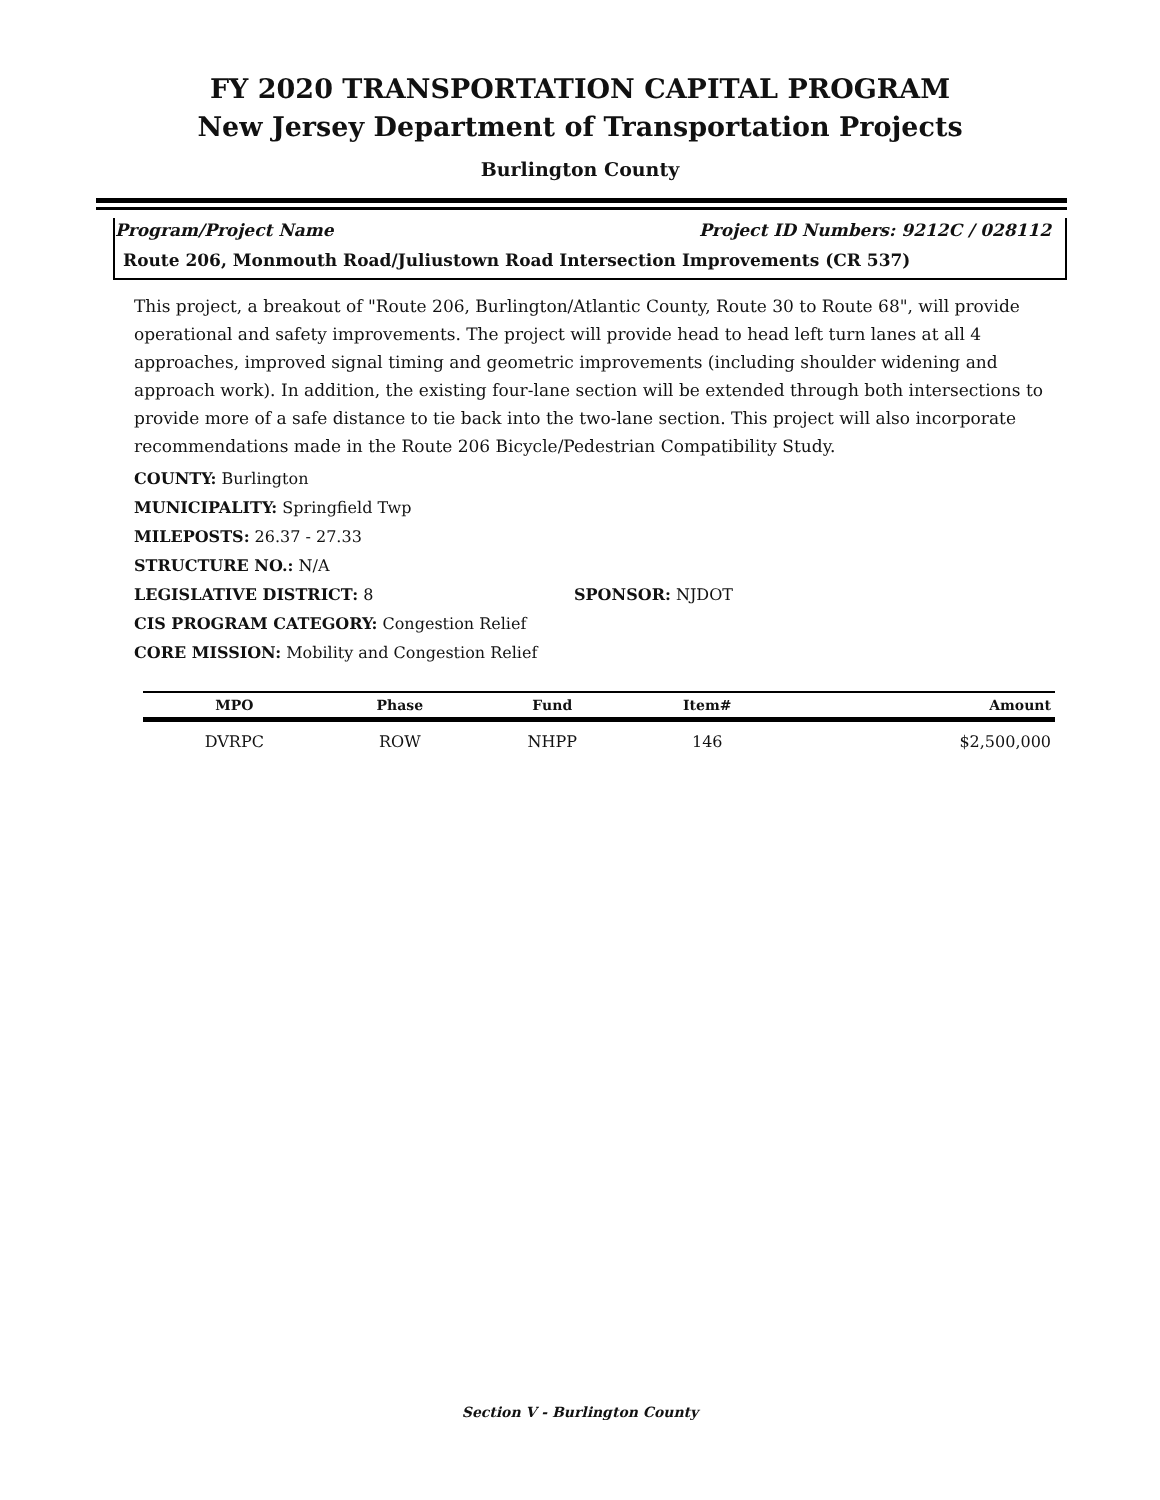FY 2020 TRANSPORTATION CAPITAL PROGRAM
New Jersey Department of Transportation Projects
Burlington County
Program/Project Name Project ID Numbers: 9212C / 028112
Route 206, Monmouth Road/Juliustown Road Intersection Improvements (CR 537)
This project, a breakout of "Route 206, Burlington/Atlantic County, Route 30 to Route 68", will provide operational and safety improvements. The project will provide head to head left turn lanes at all 4 approaches, improved signal timing and geometric improvements (including shoulder widening and approach work). In addition, the existing four-lane section will be extended through both intersections to provide more of a safe distance to tie back into the two-lane section. This project will also incorporate recommendations made in the Route 206 Bicycle/Pedestrian Compatibility Study.
COUNTY: Burlington
MUNICIPALITY: Springfield Twp
MILEPOSTS: 26.37 - 27.33
STRUCTURE NO.: N/A
LEGISLATIVE DISTRICT: 8 SPONSOR: NJDOT
CIS PROGRAM CATEGORY: Congestion Relief
CORE MISSION: Mobility and Congestion Relief
| MPO | Phase | Fund | Item# | Amount |
| --- | --- | --- | --- | --- |
| DVRPC | ROW | NHPP | 146 | $2,500,000 |
Section V - Burlington County